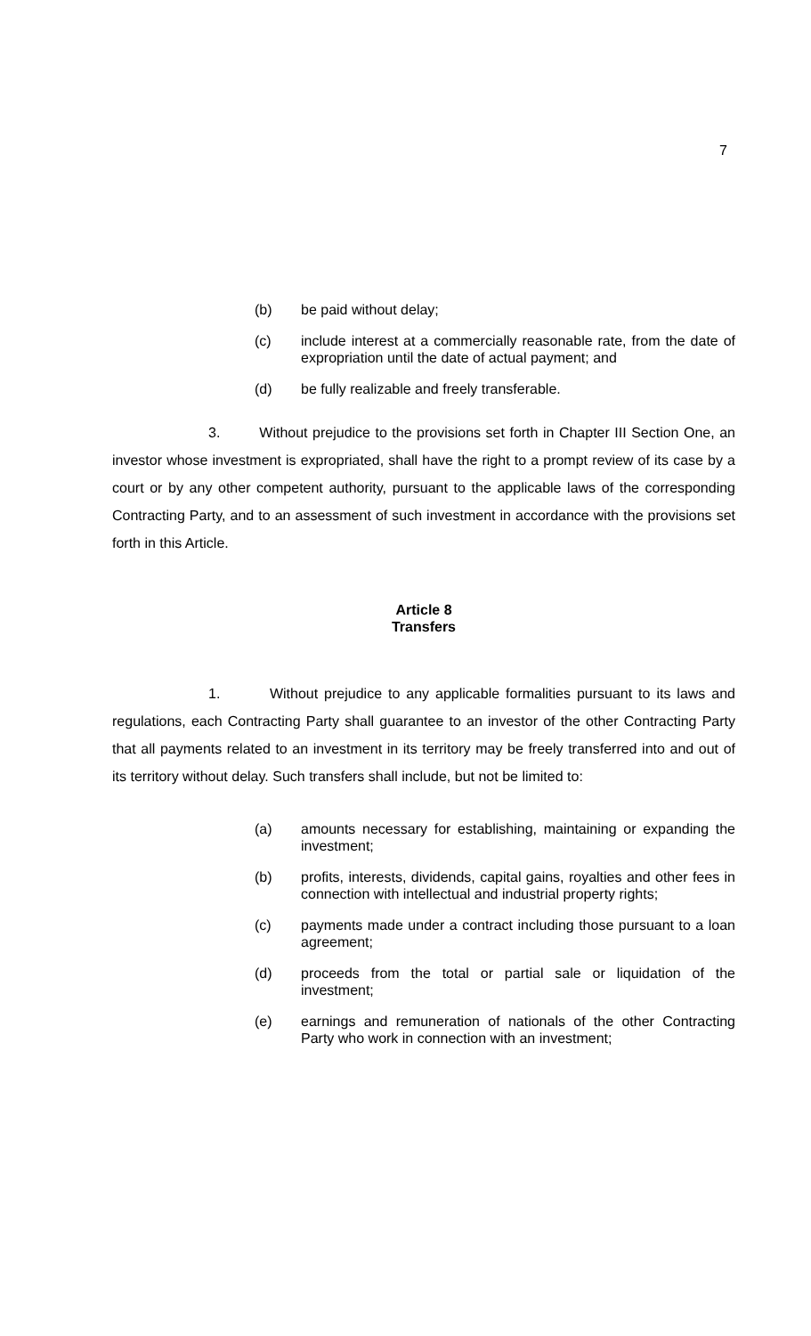7
(b) be paid without delay;
(c) include interest at a commercially reasonable rate, from the date of expropriation until the date of actual payment; and
(d) be fully realizable and freely transferable.
3. Without prejudice to the provisions set forth in Chapter III Section One, an investor whose investment is expropriated, shall have the right to a prompt review of its case by a court or by any other competent authority, pursuant to the applicable laws of the corresponding Contracting Party, and to an assessment of such investment in accordance with the provisions set forth in this Article.
Article 8
Transfers
1. Without prejudice to any applicable formalities pursuant to its laws and regulations, each Contracting Party shall guarantee to an investor of the other Contracting Party that all payments related to an investment in its territory may be freely transferred into and out of its territory without delay. Such transfers shall include, but not be limited to:
(a) amounts necessary for establishing, maintaining or expanding the investment;
(b) profits, interests, dividends, capital gains, royalties and other fees in connection with intellectual and industrial property rights;
(c) payments made under a contract including those pursuant to a loan agreement;
(d) proceeds from the total or partial sale or liquidation of the investment;
(e) earnings and remuneration of nationals of the other Contracting Party who work in connection with an investment;